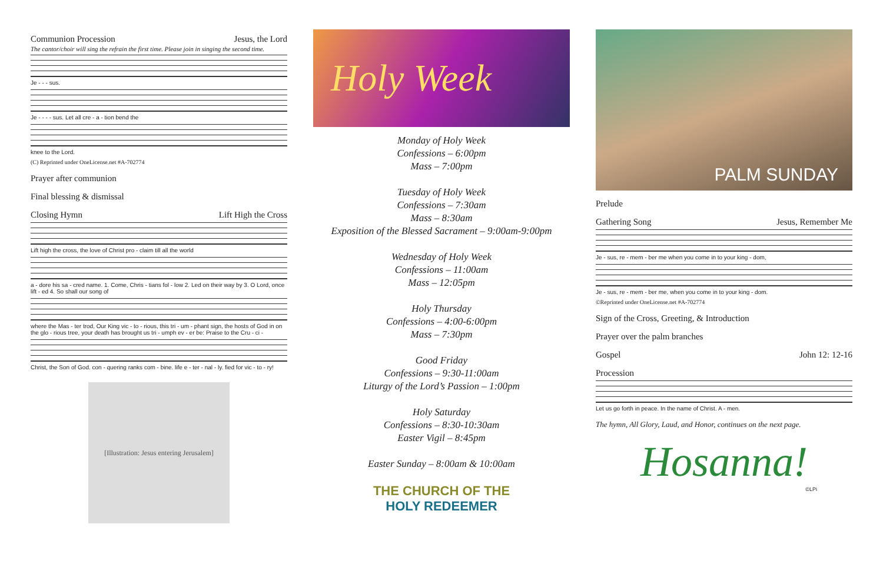Communion Procession Jesus, the Lord
The cantor/choir will sing the refrain the first time. Please join in singing the second time.
Je - - - sus.
Je - - - - sus. Let all cre - a - tion bend the
knee to the Lord.
(C) Reprinted under OneLicense.net #A-702774
Prayer after communion
Final blessing & dismissal
Closing Hymn Lift High the Cross
Lift high the cross, the love of Christ pro - claim till all the world
a - dore his sa - cred name. 1. Come, Chris - tians fol - low 2. Led on their way by 3. O Lord, once lift - ed 4. So shall our song of
where the Mas - ter trod, Our King vic - to - rious, this tri - um - phant sign, the hosts of God in on the glo - rious tree, your death has brought us tri - umph ev - er be: Praise to the Cru - ci -
Christ, the Son of God. con - quering ranks com - bine. life e - ter - nal - ly. fied for vic - to - ry!
[Illustration: Jesus entering Jerusalem]
Holy Week
Monday of Holy Week
Confessions – 6:00pm
Mass – 7:00pm
Tuesday of Holy Week
Confessions – 7:30am
Mass – 8:30am
Exposition of the Blessed Sacrament – 9:00am-9:00pm
Wednesday of Holy Week
Confessions – 11:00am
Mass – 12:05pm
Holy Thursday
Confessions – 4:00-6:00pm
Mass – 7:30pm
Good Friday
Confessions – 9:30-11:00am
Liturgy of the Lord’s Passion – 1:00pm
Holy Saturday
Confessions – 8:30-10:30am
Easter Vigil – 8:45pm
Easter Sunday – 8:00am & 10:00am
THE CHURCH OF THE
HOLY REDEEMER
PALM SUNDAY
Prelude
Gathering Song Jesus, Remember Me
Je - sus, re - mem - ber me when you come in to your king - dom,
Je - sus, re - mem - ber me, when you come in to your king - dom.
©Reprinted under OneLicense.net #A-702774
Sign of the Cross, Greeting, & Introduction
Prayer over the palm branches
Gospel John 12: 12-16
Procession
Let us go forth in peace. In the name of Christ. A - men.
The hymn, All Glory, Laud, and Honor, continues on the next page.
Hosanna!
©LPi